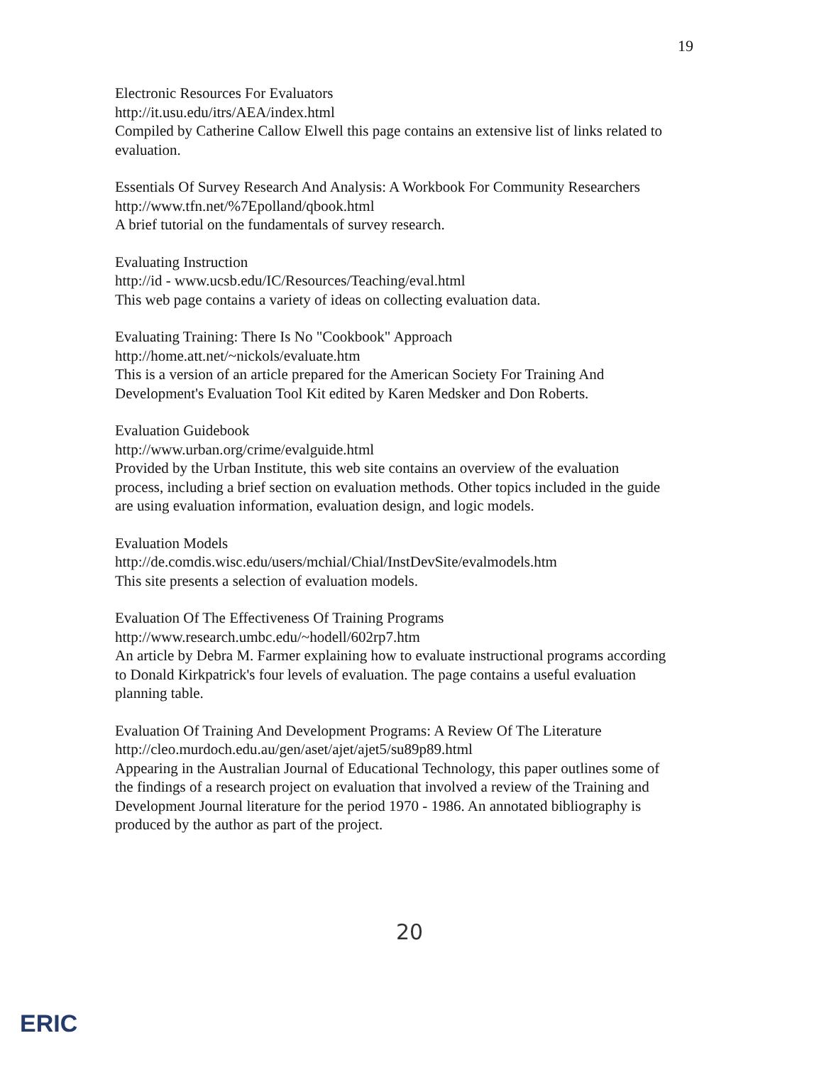19
Electronic Resources For Evaluators
http://it.usu.edu/itrs/AEA/index.html
Compiled by Catherine Callow Elwell this page contains an extensive list of links related to evaluation.
Essentials Of Survey Research And Analysis: A Workbook For Community Researchers
http://www.tfn.net/%7Epolland/qbook.html
A brief tutorial on the fundamentals of survey research.
Evaluating Instruction
http://id - www.ucsb.edu/IC/Resources/Teaching/eval.html
This web page contains a variety of ideas on collecting evaluation data.
Evaluating Training: There Is No "Cookbook" Approach
http://home.att.net/~nickols/evaluate.htm
This is a version of an article prepared for the American Society For Training And Development's Evaluation Tool Kit edited by Karen Medsker and Don Roberts.
Evaluation Guidebook
http://www.urban.org/crime/evalguide.html
Provided by the Urban Institute, this web site contains an overview of the evaluation process, including a brief section on evaluation methods. Other topics included in the guide are using evaluation information, evaluation design, and logic models.
Evaluation Models
http://de.comdis.wisc.edu/users/mchial/Chial/InstDevSite/evalmodels.htm
This site presents a selection of evaluation models.
Evaluation Of The Effectiveness Of Training Programs
http://www.research.umbc.edu/~hodell/602rp7.htm
An article by Debra M. Farmer explaining how to evaluate instructional programs according to Donald Kirkpatrick's four levels of evaluation. The page contains a useful evaluation planning table.
Evaluation Of Training And Development Programs: A Review Of The Literature
http://cleo.murdoch.edu.au/gen/aset/ajet/ajet5/su89p89.html
Appearing in the Australian Journal of Educational Technology, this paper outlines some of the findings of a research project on evaluation that involved a review of the Training and Development Journal literature for the period 1970 - 1986. An annotated bibliography is produced by the author as part of the project.
20
ERIC